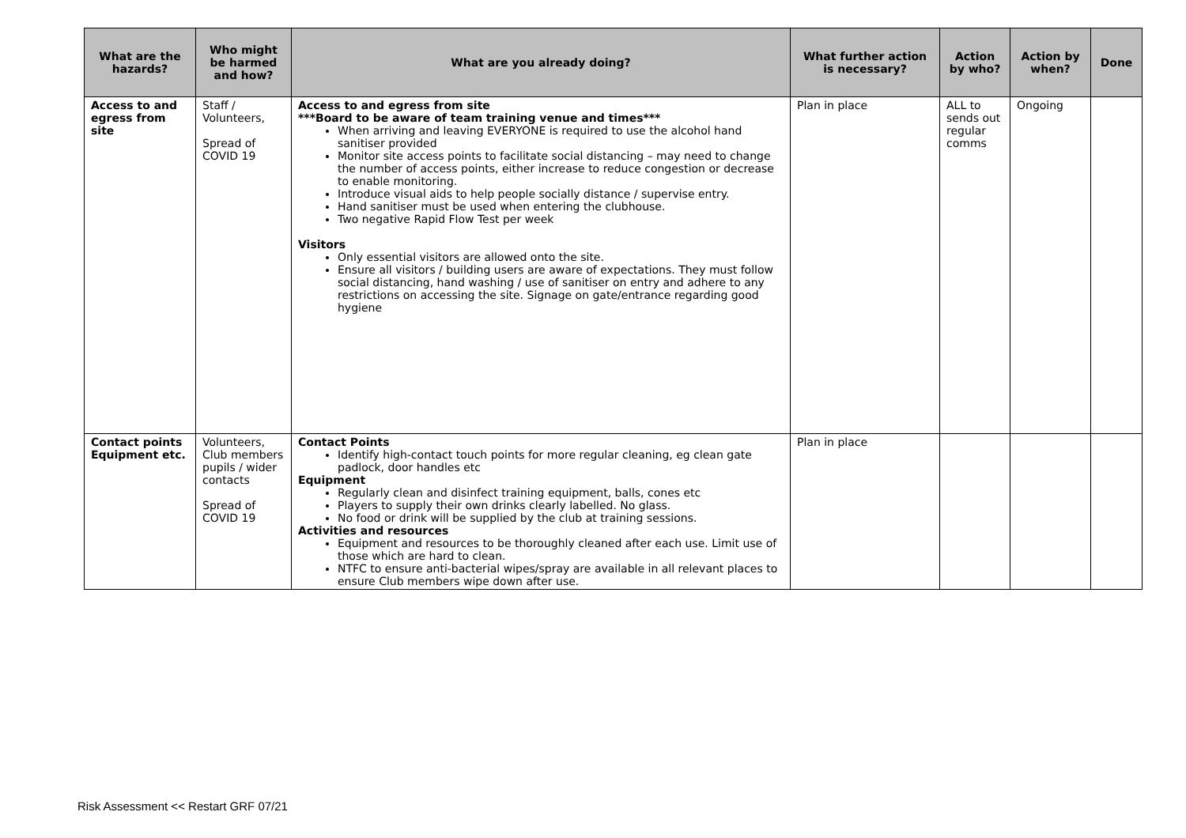| What are the hazards? | Who might be harmed and how? | What are you already doing? | What further action is necessary? | Action by who? | Action by when? | Done |
| --- | --- | --- | --- | --- | --- | --- |
| Access to and egress from site | Staff / Volunteers, Spread of COVID 19 | Access to and egress from site ***Board to be aware of team training venue and times*** When arriving and leaving EVERYONE is required to use the alcohol hand sanitiser provided Monitor site access points to facilitate social distancing – may need to change the number of access points, either increase to reduce congestion or decrease to enable monitoring. Introduce visual aids to help people socially distance / supervise entry. Hand sanitiser must be used when entering the clubhouse. Two negative Rapid Flow Test per week Visitors Only essential visitors are allowed onto the site. Ensure all visitors / building users are aware of expectations. They must follow social distancing, hand washing / use of sanitiser on entry and adhere to any restrictions on accessing the site. Signage on gate/entrance regarding good hygiene | Plan in place | ALL to sends out regular comms | Ongoing | |
| Contact points Equipment etc. | Volunteers, Club members pupils / wider contacts Spread of COVID 19 | Contact Points Identify high-contact touch points for more regular cleaning, eg clean gate padlock, door handles etc Equipment Regularly clean and disinfect training equipment, balls, cones etc Players to supply their own drinks clearly labelled. No glass. No food or drink will be supplied by the club at training sessions. Activities and resources Equipment and resources to be thoroughly cleaned after each use. Limit use of those which are hard to clean. NTFC to ensure anti-bacterial wipes/spray are available in all relevant places to ensure Club members wipe down after use. | Plan in place | | | |
Risk Assessment << Restart GRF 07/21